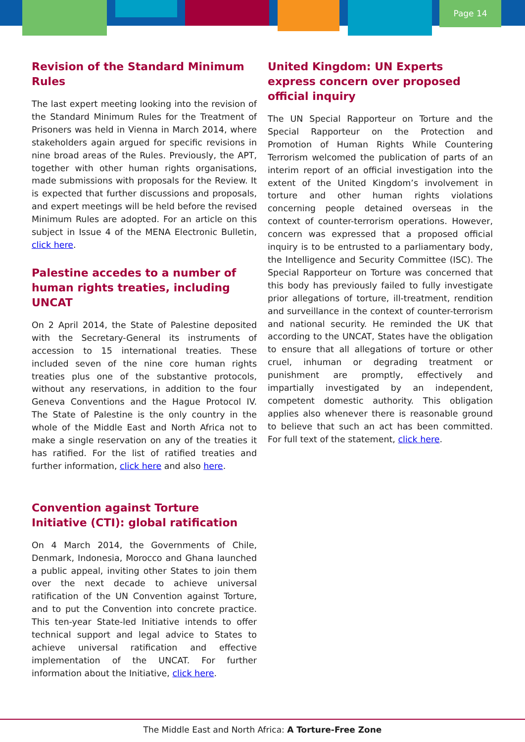Page 14
Revision of the Standard Minimum Rules
The last expert meeting looking into the revision of the Standard Minimum Rules for the Treatment of Prisoners was held in Vienna in March 2014, where stakeholders again argued for specific revisions in nine broad areas of the Rules. Previously, the APT, together with other human rights organisations, made submissions with proposals for the Review. It is expected that further discussions and proposals, and expert meetings will be held before the revised Minimum Rules are adopted. For an article on this subject in Issue 4 of the MENA Electronic Bulletin, click here.
Palestine accedes to a number of human rights treaties, including UNCAT
On 2 April 2014, the State of Palestine deposited with the Secretary-General its instruments of accession to 15 international treaties. These included seven of the nine core human rights treaties plus one of the substantive protocols, without any reservations, in addition to the four Geneva Conventions and the Hague Protocol IV. The State of Palestine is the only country in the whole of the Middle East and North Africa not to make a single reservation on any of the treaties it has ratified. For the list of ratified treaties and further information, click here and also here.
Convention against Torture Initiative (CTI): global ratification
On 4 March 2014, the Governments of Chile, Denmark, Indonesia, Morocco and Ghana launched a public appeal, inviting other States to join them over the next decade to achieve universal ratification of the UN Convention against Torture, and to put the Convention into concrete practice. This ten-year State-led Initiative intends to offer technical support and legal advice to States to achieve universal ratification and effective implementation of the UNCAT. For further information about the Initiative, click here.
United Kingdom: UN Experts express concern over proposed official inquiry
The UN Special Rapporteur on Torture and the Special Rapporteur on the Protection and Promotion of Human Rights While Countering Terrorism welcomed the publication of parts of an interim report of an official investigation into the extent of the United Kingdom’s involvement in torture and other human rights violations concerning people detained overseas in the context of counter-terrorism operations. However, concern was expressed that a proposed official inquiry is to be entrusted to a parliamentary body, the Intelligence and Security Committee (ISC). The Special Rapporteur on Torture was concerned that this body has previously failed to fully investigate prior allegations of torture, ill-treatment, rendition and surveillance in the context of counter-terrorism and national security. He reminded the UK that according to the UNCAT, States have the obligation to ensure that all allegations of torture or other cruel, inhuman or degrading treatment or punishment are promptly, effectively and impartially investigated by an independent, competent domestic authority. This obligation applies also whenever there is reasonable ground to believe that such an act has been committed. For full text of the statement, click here.
The Middle East and North Africa: A Torture-Free Zone